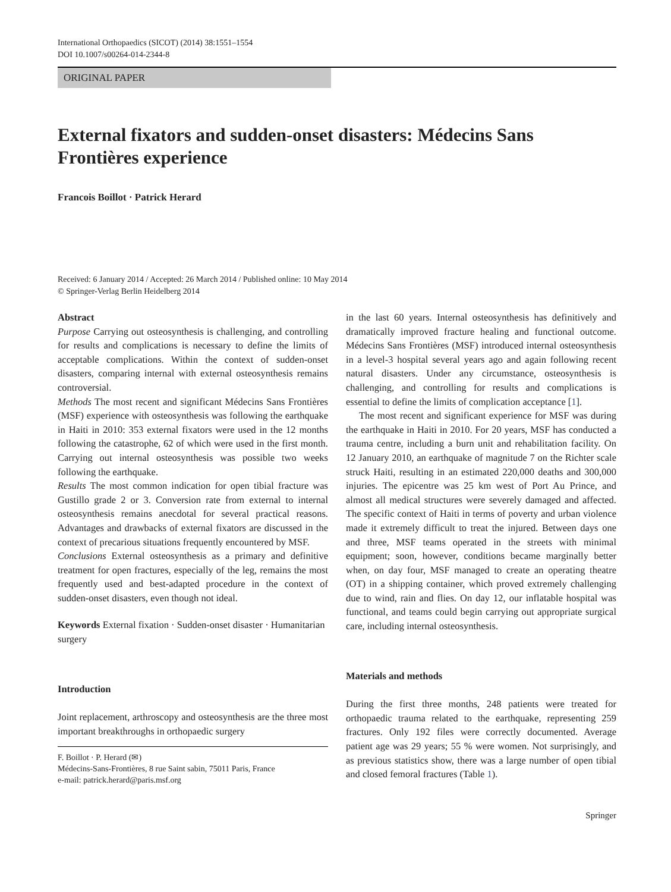International Orthopaedics (SICOT) (2014) 38:1551–1554
DOI 10.1007/s00264-014-2344-8
ORIGINAL PAPER
External fixators and sudden-onset disasters: Médecins Sans Frontières experience
Francois Boillot · Patrick Herard
Received: 6 January 2014 / Accepted: 26 March 2014 / Published online: 10 May 2014
© Springer-Verlag Berlin Heidelberg 2014
Abstract
Purpose Carrying out osteosynthesis is challenging, and controlling for results and complications is necessary to define the limits of acceptable complications. Within the context of sudden-onset disasters, comparing internal with external osteosynthesis remains controversial.
Methods The most recent and significant Médecins Sans Frontières (MSF) experience with osteosynthesis was following the earthquake in Haiti in 2010: 353 external fixators were used in the 12 months following the catastrophe, 62 of which were used in the first month. Carrying out internal osteosynthesis was possible two weeks following the earthquake.
Results The most common indication for open tibial fracture was Gustillo grade 2 or 3. Conversion rate from external to internal osteosynthesis remains anecdotal for several practical reasons. Advantages and drawbacks of external fixators are discussed in the context of precarious situations frequently encountered by MSF.
Conclusions External osteosynthesis as a primary and definitive treatment for open fractures, especially of the leg, remains the most frequently used and best-adapted procedure in the context of sudden-onset disasters, even though not ideal.
Keywords External fixation · Sudden-onset disaster · Humanitarian surgery
Introduction
Joint replacement, arthroscopy and osteosynthesis are the three most important breakthroughs in orthopaedic surgery
F. Boillot · P. Herard (✉)
Médecins-Sans-Frontières, 8 rue Saint sabin, 75011 Paris, France
e-mail: patrick.herard@paris.msf.org
in the last 60 years. Internal osteosynthesis has definitively and dramatically improved fracture healing and functional outcome. Médecins Sans Frontières (MSF) introduced internal osteosynthesis in a level-3 hospital several years ago and again following recent natural disasters. Under any circumstance, osteosynthesis is challenging, and controlling for results and complications is essential to define the limits of complication acceptance [1].
The most recent and significant experience for MSF was during the earthquake in Haiti in 2010. For 20 years, MSF has conducted a trauma centre, including a burn unit and rehabilitation facility. On 12 January 2010, an earthquake of magnitude 7 on the Richter scale struck Haiti, resulting in an estimated 220,000 deaths and 300,000 injuries. The epicentre was 25 km west of Port Au Prince, and almost all medical structures were severely damaged and affected. The specific context of Haiti in terms of poverty and urban violence made it extremely difficult to treat the injured. Between days one and three, MSF teams operated in the streets with minimal equipment; soon, however, conditions became marginally better when, on day four, MSF managed to create an operating theatre (OT) in a shipping container, which proved extremely challenging due to wind, rain and flies. On day 12, our inflatable hospital was functional, and teams could begin carrying out appropriate surgical care, including internal osteosynthesis.
Materials and methods
During the first three months, 248 patients were treated for orthopaedic trauma related to the earthquake, representing 259 fractures. Only 192 files were correctly documented. Average patient age was 29 years; 55 % were women. Not surprisingly, and as previous statistics show, there was a large number of open tibial and closed femoral fractures (Table 1).
Springer